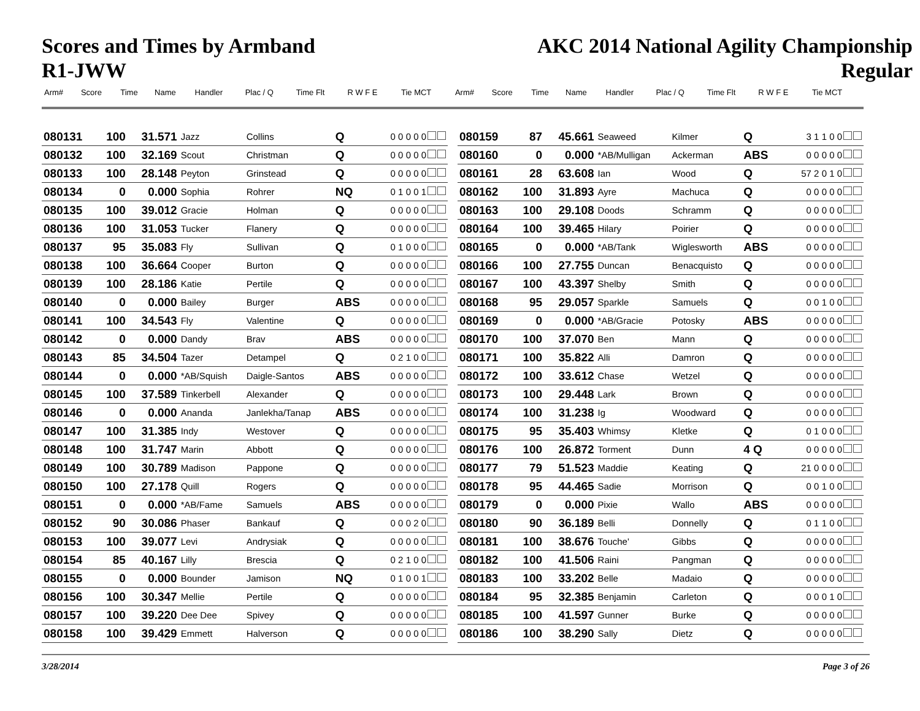Scores and Times by Armband
R1-JWW
AKC 2014 National Agility Championship
Regular
| Arm# | Score | Time | Name | Handler | Plac / Q | Time Flt | R W F E | Tie MCT | Arm# | Score | Time | Name | Handler | Plac / Q | Time Flt | R W F E | Tie MCT |
| --- | --- | --- | --- | --- | --- | --- | --- | --- | --- | --- | --- | --- | --- | --- | --- | --- | --- |
| 080131 | 100 | 31.571 | Jazz | Collins | Q | 0 0 0 0 0 |
| 080132 | 100 | 32.169 | Scout | Christman | Q | 0 0 0 0 0 |
| 080133 | 100 | 28.148 | Peyton | Grinstead | Q | 0 0 0 0 0 |
| 080134 | 0 | 0.000 | Sophia | Rohrer | NQ | 0 1 0 0 1 |
| 080135 | 100 | 39.012 | Gracie | Holman | Q | 0 0 0 0 0 |
| 080136 | 100 | 31.053 | Tucker | Flanery | Q | 0 0 0 0 0 |
| 080137 | 95 | 35.083 | Fly | Sullivan | Q | 0 1 0 0 0 |
| 080138 | 100 | 36.664 | Cooper | Burton | Q | 0 0 0 0 0 |
| 080139 | 100 | 28.186 | Katie | Pertile | Q | 0 0 0 0 0 |
| 080140 | 0 | 0.000 | Bailey | Burger | ABS | 0 0 0 0 0 |
| 080141 | 100 | 34.543 | Fly | Valentine | Q | 0 0 0 0 0 |
| 080142 | 0 | 0.000 | Dandy | Brav | ABS | 0 0 0 0 0 |
| 080143 | 85 | 34.504 | Tazer | Detampel | Q | 0 2 1 0 0 |
| 080144 | 0 | 0.000 | *AB/Squish | Daigle-Santos | ABS | 0 0 0 0 0 |
| 080145 | 100 | 37.589 | Tinkerbell | Alexander | Q | 0 0 0 0 0 |
| 080146 | 0 | 0.000 | Ananda | Janlekha/Tanap | ABS | 0 0 0 0 0 |
| 080147 | 100 | 31.385 | Indy | Westover | Q | 0 0 0 0 0 |
| 080148 | 100 | 31.747 | Marin | Abbott | Q | 0 0 0 0 0 |
| 080149 | 100 | 30.789 | Madison | Pappone | Q | 0 0 0 0 0 |
| 080150 | 100 | 27.178 | Quill | Rogers | Q | 0 0 0 0 0 |
| 080151 | 0 | 0.000 | *AB/Fame | Samuels | ABS | 0 0 0 0 0 |
| 080152 | 90 | 30.086 | Phaser | Bankauf | Q | 0 0 0 2 0 |
| 080153 | 100 | 39.077 | Levi | Andrysiak | Q | 0 0 0 0 0 |
| 080154 | 85 | 40.167 | Lilly | Brescia | Q | 0 2 1 0 0 |
| 080155 | 0 | 0.000 | Bounder | Jamison | NQ | 0 1 0 0 1 |
| 080156 | 100 | 30.347 | Mellie | Pertile | Q | 0 0 0 0 0 |
| 080157 | 100 | 39.220 | Dee Dee | Spivey | Q | 0 0 0 0 0 |
| 080158 | 100 | 39.429 | Emmett | Halverson | Q | 0 0 0 0 0 |
| 080159 | 87 | 45.661 | Seaweed | Kilmer | Q | 3 1 1 0 0 |
| 080160 | 0 | 0.000 | *AB/Mulligan | Ackerman | ABS | 0 0 0 0 0 |
| 080161 | 28 | 63.608 | Ian | Wood | Q | 57 2 0 1 0 |
| 080162 | 100 | 31.893 | Ayre | Machuca | Q | 0 0 0 0 0 |
| 080163 | 100 | 29.108 | Doods | Schramm | Q | 0 0 0 0 0 |
| 080164 | 100 | 39.465 | Hilary | Poirier | Q | 0 0 0 0 0 |
| 080165 | 0 | 0.000 | *AB/Tank | Wiglesworth | ABS | 0 0 0 0 0 |
| 080166 | 100 | 27.755 | Duncan | Benacquisto | Q | 0 0 0 0 0 |
| 080167 | 100 | 43.397 | Shelby | Smith | Q | 0 0 0 0 0 |
| 080168 | 95 | 29.057 | Sparkle | Samuels | Q | 0 0 1 0 0 |
| 080169 | 0 | 0.000 | *AB/Gracie | Potosky | ABS | 0 0 0 0 0 |
| 080170 | 100 | 37.070 | Ben | Mann | Q | 0 0 0 0 0 |
| 080171 | 100 | 35.822 | Alli | Damron | Q | 0 0 0 0 0 |
| 080172 | 100 | 33.612 | Chase | Wetzel | Q | 0 0 0 0 0 |
| 080173 | 100 | 29.448 | Lark | Brown | Q | 0 0 0 0 0 |
| 080174 | 100 | 31.238 | Ig | Woodward | Q | 0 0 0 0 0 |
| 080175 | 95 | 35.403 | Whimsy | Kletke | Q | 0 1 0 0 0 |
| 080176 | 100 | 26.872 | Torment | Dunn | 4 Q | 0 0 0 0 0 |
| 080177 | 79 | 51.523 | Maddie | Keating | Q | 21 0 0 0 0 |
| 080178 | 95 | 44.465 | Sadie | Morrison | Q | 0 0 1 0 0 |
| 080179 | 0 | 0.000 | Pixie | Wallo | ABS | 0 0 0 0 0 |
| 080180 | 90 | 36.189 | Belli | Donnelly | Q | 0 1 1 0 0 |
| 080181 | 100 | 38.676 | Touche' | Gibbs | Q | 0 0 0 0 0 |
| 080182 | 100 | 41.506 | Raini | Pangman | Q | 0 0 0 0 0 |
| 080183 | 100 | 33.202 | Belle | Madaio | Q | 0 0 0 0 0 |
| 080184 | 95 | 32.385 | Benjamin | Carleton | Q | 0 0 0 1 0 |
| 080185 | 100 | 41.597 | Gunner | Burke | Q | 0 0 0 0 0 |
| 080186 | 100 | 38.290 | Sally | Dietz | Q | 0 0 0 0 0 |
3/28/2014 Page 3 of 26